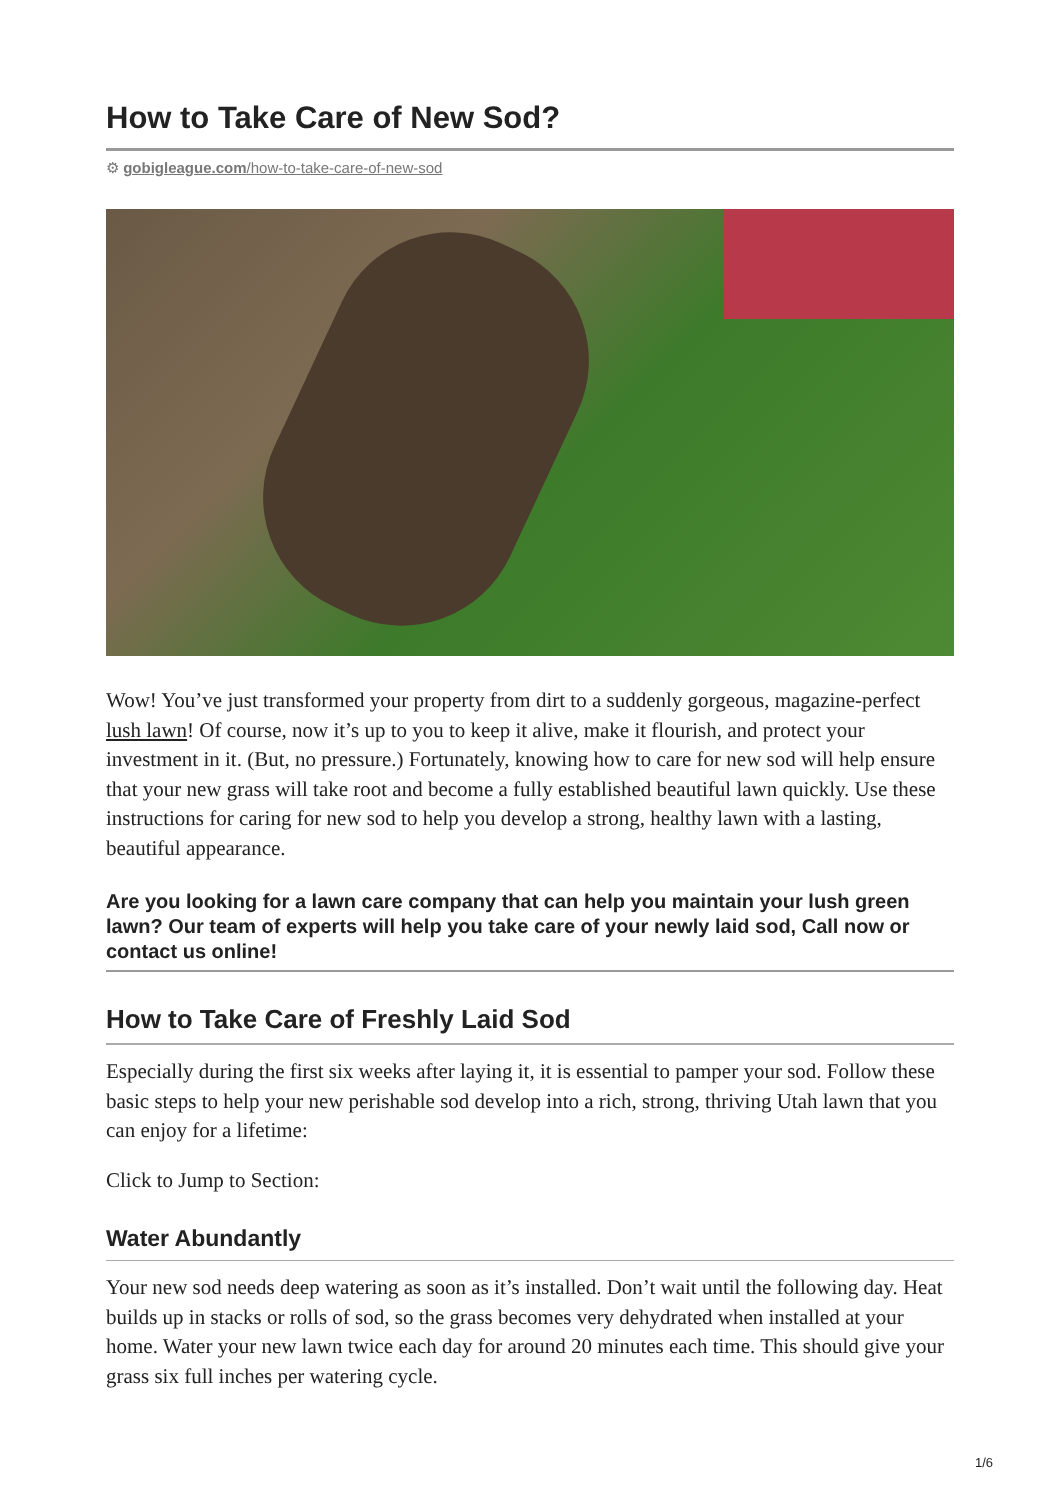How to Take Care of New Sod?
⚙ gobigleague.com/how-to-take-care-of-new-sod
Wow! You’ve just transformed your property from dirt to a suddenly gorgeous, magazine-perfect lush lawn! Of course, now it’s up to you to keep it alive, make it flourish, and protect your investment in it. (But, no pressure.) Fortunately, knowing how to care for new sod will help ensure that your new grass will take root and become a fully established beautiful lawn quickly. Use these instructions for caring for new sod to help you develop a strong, healthy lawn with a lasting, beautiful appearance.
Are you looking for a lawn care company that can help you maintain your lush green lawn? Our team of experts will help you take care of your newly laid sod, Call now or contact us online!
How to Take Care of Freshly Laid Sod
Especially during the first six weeks after laying it, it is essential to pamper your sod. Follow these basic steps to help your new perishable sod develop into a rich, strong, thriving Utah lawn that you can enjoy for a lifetime:
Click to Jump to Section:
Water Abundantly
Your new sod needs deep watering as soon as it’s installed. Don’t wait until the following day. Heat builds up in stacks or rolls of sod, so the grass becomes very dehydrated when installed at your home. Water your new lawn twice each day for around 20 minutes each time. This should give your grass six full inches per watering cycle.
1/6